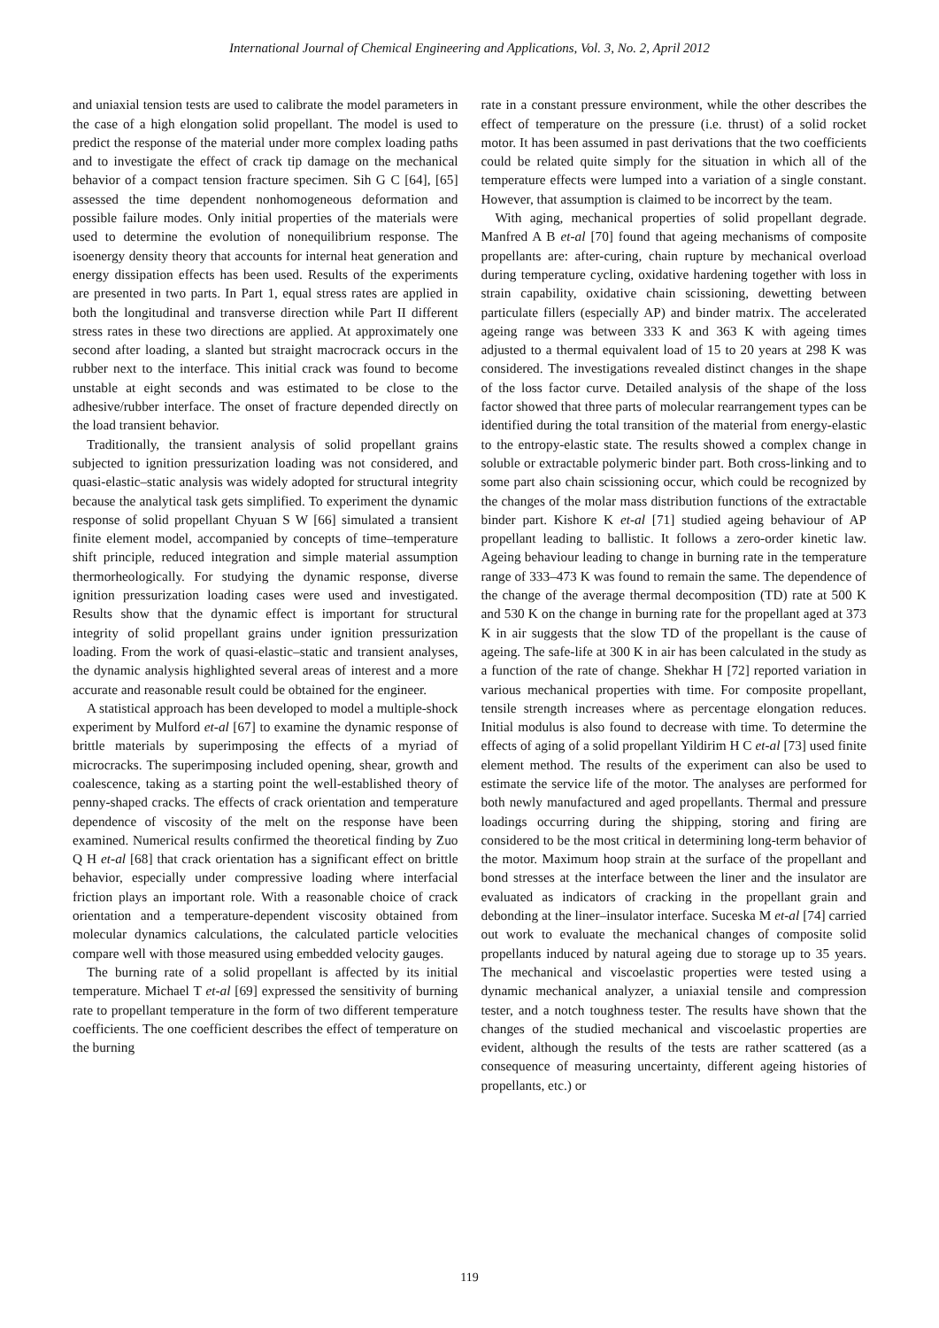International Journal of Chemical Engineering and Applications, Vol. 3, No. 2, April 2012
and uniaxial tension tests are used to calibrate the model parameters in the case of a high elongation solid propellant. The model is used to predict the response of the material under more complex loading paths and to investigate the effect of crack tip damage on the mechanical behavior of a compact tension fracture specimen. Sih G C [64], [65] assessed the time dependent nonhomogeneous deformation and possible failure modes. Only initial properties of the materials were used to determine the evolution of nonequilibrium response. The isoenergy density theory that accounts for internal heat generation and energy dissipation effects has been used. Results of the experiments are presented in two parts. In Part 1, equal stress rates are applied in both the longitudinal and transverse direction while Part II different stress rates in these two directions are applied. At approximately one second after loading, a slanted but straight macrocrack occurs in the rubber next to the interface. This initial crack was found to become unstable at eight seconds and was estimated to be close to the adhesive/rubber interface. The onset of fracture depended directly on the load transient behavior.
Traditionally, the transient analysis of solid propellant grains subjected to ignition pressurization loading was not considered, and quasi-elastic–static analysis was widely adopted for structural integrity because the analytical task gets simplified. To experiment the dynamic response of solid propellant Chyuan S W [66] simulated a transient finite element model, accompanied by concepts of time–temperature shift principle, reduced integration and simple material assumption thermorheologically. For studying the dynamic response, diverse ignition pressurization loading cases were used and investigated. Results show that the dynamic effect is important for structural integrity of solid propellant grains under ignition pressurization loading. From the work of quasi-elastic–static and transient analyses, the dynamic analysis highlighted several areas of interest and a more accurate and reasonable result could be obtained for the engineer.
A statistical approach has been developed to model a multiple-shock experiment by Mulford et-al [67] to examine the dynamic response of brittle materials by superimposing the effects of a myriad of microcracks. The superimposing included opening, shear, growth and coalescence, taking as a starting point the well-established theory of penny-shaped cracks. The effects of crack orientation and temperature dependence of viscosity of the melt on the response have been examined. Numerical results confirmed the theoretical finding by Zuo Q H et-al [68] that crack orientation has a significant effect on brittle behavior, especially under compressive loading where interfacial friction plays an important role. With a reasonable choice of crack orientation and a temperature-dependent viscosity obtained from molecular dynamics calculations, the calculated particle velocities compare well with those measured using embedded velocity gauges.
The burning rate of a solid propellant is affected by its initial temperature. Michael T et-al [69] expressed the sensitivity of burning rate to propellant temperature in the form of two different temperature coefficients. The one coefficient describes the effect of temperature on the burning
rate in a constant pressure environment, while the other describes the effect of temperature on the pressure (i.e. thrust) of a solid rocket motor. It has been assumed in past derivations that the two coefficients could be related quite simply for the situation in which all of the temperature effects were lumped into a variation of a single constant. However, that assumption is claimed to be incorrect by the team.
With aging, mechanical properties of solid propellant degrade. Manfred A B et-al [70] found that ageing mechanisms of composite propellants are: after-curing, chain rupture by mechanical overload during temperature cycling, oxidative hardening together with loss in strain capability, oxidative chain scissioning, dewetting between particulate fillers (especially AP) and binder matrix. The accelerated ageing range was between 333 K and 363 K with ageing times adjusted to a thermal equivalent load of 15 to 20 years at 298 K was considered. The investigations revealed distinct changes in the shape of the loss factor curve. Detailed analysis of the shape of the loss factor showed that three parts of molecular rearrangement types can be identified during the total transition of the material from energy-elastic to the entropy-elastic state. The results showed a complex change in soluble or extractable polymeric binder part. Both cross-linking and to some part also chain scissioning occur, which could be recognized by the changes of the molar mass distribution functions of the extractable binder part. Kishore K et-al [71] studied ageing behaviour of AP propellant leading to ballistic. It follows a zero-order kinetic law. Ageing behaviour leading to change in burning rate in the temperature range of 333–473 K was found to remain the same. The dependence of the change of the average thermal decomposition (TD) rate at 500 K and 530 K on the change in burning rate for the propellant aged at 373 K in air suggests that the slow TD of the propellant is the cause of ageing. The safe-life at 300 K in air has been calculated in the study as a function of the rate of change. Shekhar H [72] reported variation in various mechanical properties with time. For composite propellant, tensile strength increases where as percentage elongation reduces. Initial modulus is also found to decrease with time. To determine the effects of aging of a solid propellant Yildirim H C et-al [73] used finite element method. The results of the experiment can also be used to estimate the service life of the motor. The analyses are performed for both newly manufactured and aged propellants. Thermal and pressure loadings occurring during the shipping, storing and firing are considered to be the most critical in determining long-term behavior of the motor. Maximum hoop strain at the surface of the propellant and bond stresses at the interface between the liner and the insulator are evaluated as indicators of cracking in the propellant grain and debonding at the liner–insulator interface. Suceska M et-al [74] carried out work to evaluate the mechanical changes of composite solid propellants induced by natural ageing due to storage up to 35 years. The mechanical and viscoelastic properties were tested using a dynamic mechanical analyzer, a uniaxial tensile and compression tester, and a notch toughness tester. The results have shown that the changes of the studied mechanical and viscoelastic properties are evident, although the results of the tests are rather scattered (as a consequence of measuring uncertainty, different ageing histories of propellants, etc.) or
119